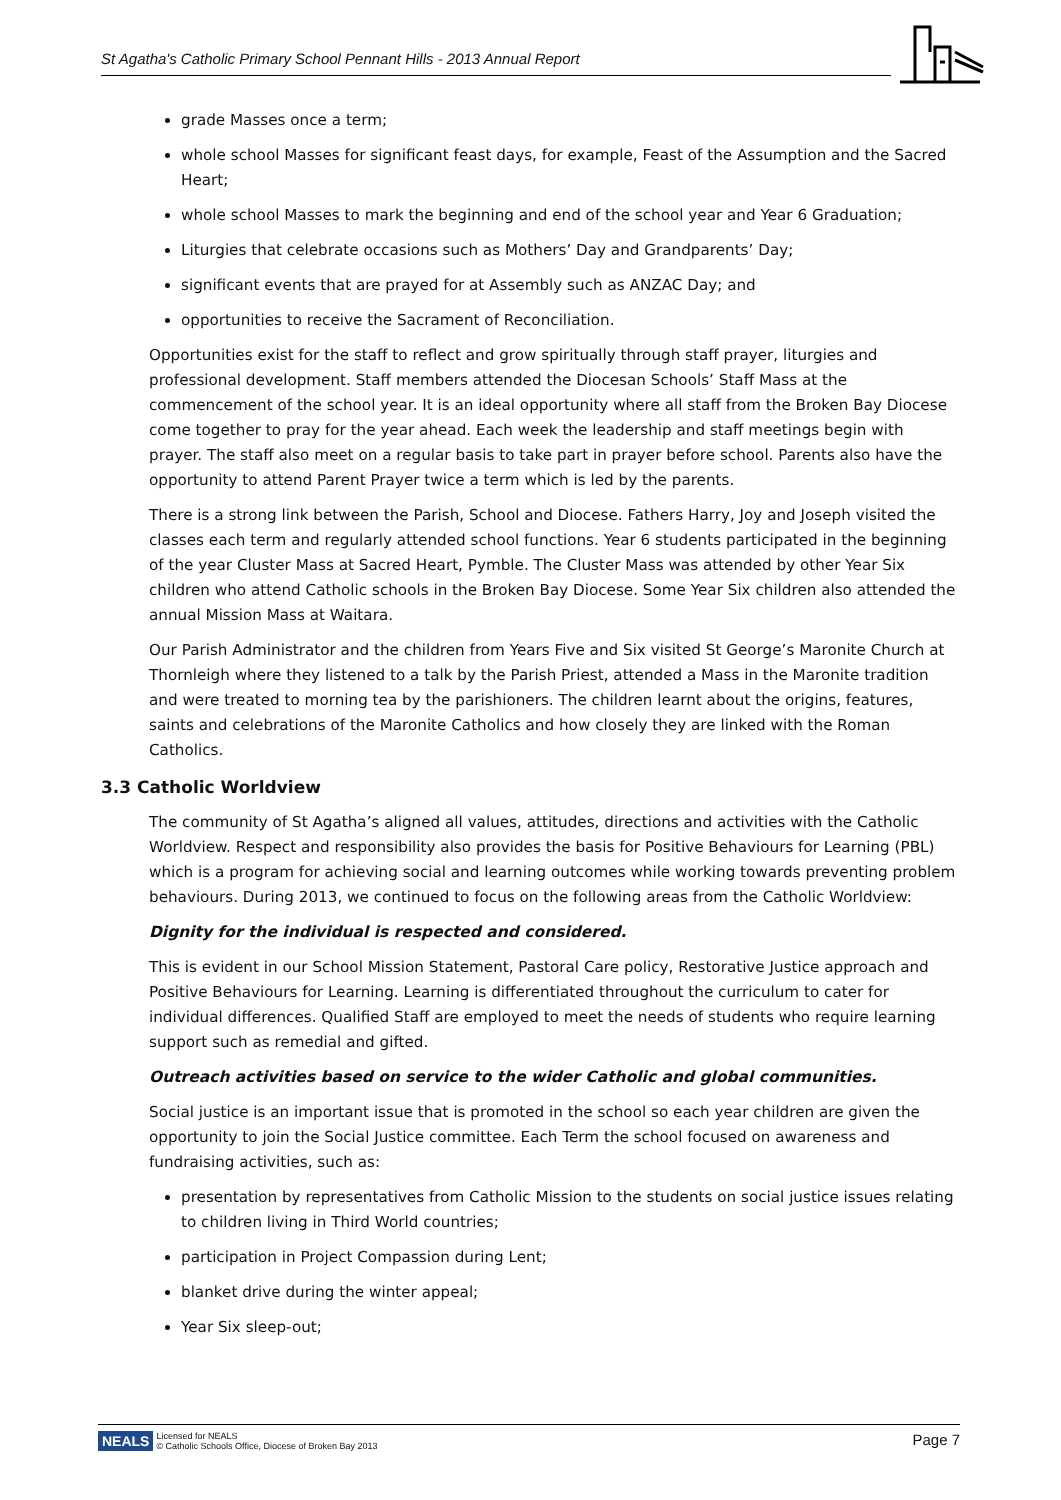St Agatha's Catholic Primary School Pennant Hills - 2013 Annual Report
grade Masses once a term;
whole school Masses for significant feast days, for example, Feast of the Assumption and the Sacred Heart;
whole school Masses to mark the beginning and end of the school year and Year 6 Graduation;
Liturgies that celebrate occasions such as Mothers’ Day and Grandparents’ Day;
significant events that are prayed for at Assembly such as ANZAC Day; and
opportunities to receive the Sacrament of Reconciliation.
Opportunities exist for the staff to reflect and grow spiritually through staff prayer, liturgies and professional development. Staff members attended the Diocesan Schools’ Staff Mass at the commencement of the school year. It is an ideal opportunity where all staff from the Broken Bay Diocese come together to pray for the year ahead. Each week the leadership and staff meetings begin with prayer. The staff also meet on a regular basis to take part in prayer before school. Parents also have the opportunity to attend Parent Prayer twice a term which is led by the parents.
There is a strong link between the Parish, School and Diocese. Fathers Harry, Joy and Joseph visited the classes each term and regularly attended school functions. Year 6 students participated in the beginning of the year Cluster Mass at Sacred Heart, Pymble. The Cluster Mass was attended by other Year Six children who attend Catholic schools in the Broken Bay Diocese. Some Year Six children also attended the annual Mission Mass at Waitara.
Our Parish Administrator and the children from Years Five and Six visited St George’s Maronite Church at Thornleigh where they listened to a talk by the Parish Priest, attended a Mass in the Maronite tradition and were treated to morning tea by the parishioners. The children learnt about the origins, features, saints and celebrations of the Maronite Catholics and how closely they are linked with the Roman Catholics.
3.3 Catholic Worldview
The community of St Agatha’s aligned all values, attitudes, directions and activities with the Catholic Worldview. Respect and responsibility also provides the basis for Positive Behaviours for Learning (PBL) which is a program for achieving social and learning outcomes while working towards preventing problem behaviours. During 2013, we continued to focus on the following areas from the Catholic Worldview:
Dignity for the individual is respected and considered.
This is evident in our School Mission Statement, Pastoral Care policy, Restorative Justice approach and Positive Behaviours for Learning. Learning is differentiated throughout the curriculum to cater for individual differences. Qualified Staff are employed to meet the needs of students who require learning support such as remedial and gifted.
Outreach activities based on service to the wider Catholic and global communities.
Social justice is an important issue that is promoted in the school so each year children are given the opportunity to join the Social Justice committee. Each Term the school focused on awareness and fundraising activities, such as:
presentation by representatives from Catholic Mission to the students on social justice issues relating to children living in Third World countries;
participation in Project Compassion during Lent;
blanket drive during the winter appeal;
Year Six sleep-out;
NEALS Licensed for NEALS
© Catholic Schools Office, Diocese of Broken Bay 2013
Page 7